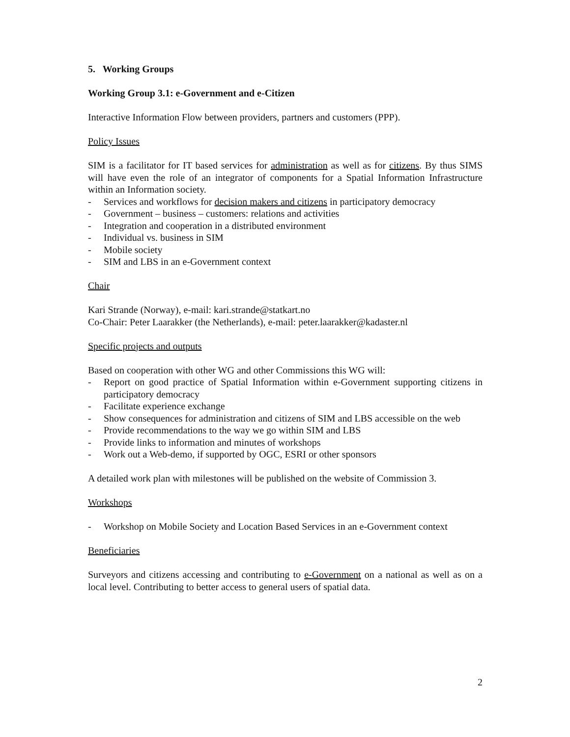5. Working Groups
Working Group 3.1: e-Government and e-Citizen
Interactive Information Flow between providers, partners and customers (PPP).
Policy Issues
SIM is a facilitator for IT based services for administration as well as for citizens. By thus SIMS will have even the role of an integrator of components for a Spatial Information Infrastructure within an Information society.
- Services and workflows for decision makers and citizens in participatory democracy
- Government – business – customers: relations and activities
- Integration and cooperation in a distributed environment
- Individual vs. business in SIM
- Mobile society
- SIM and LBS in an e-Government context
Chair
Kari Strande (Norway), e-mail: kari.strande@statkart.no
Co-Chair: Peter Laarakker (the Netherlands), e-mail: peter.laarakker@kadaster.nl
Specific projects and outputs
Based on cooperation with other WG and other Commissions this WG will:
- Report on good practice of Spatial Information within e-Government supporting citizens in participatory democracy
- Facilitate experience exchange
- Show consequences for administration and citizens of SIM and LBS accessible on the web
- Provide recommendations to the way we go within SIM and LBS
- Provide links to information and minutes of workshops
- Work out a Web-demo, if supported by OGC, ESRI or other sponsors
A detailed work plan with milestones will be published on the website of Commission 3.
Workshops
- Workshop on Mobile Society and Location Based Services in an e-Government context
Beneficiaries
Surveyors and citizens accessing and contributing to e-Government on a national as well as on a local level. Contributing to better access to general users of spatial data.
2